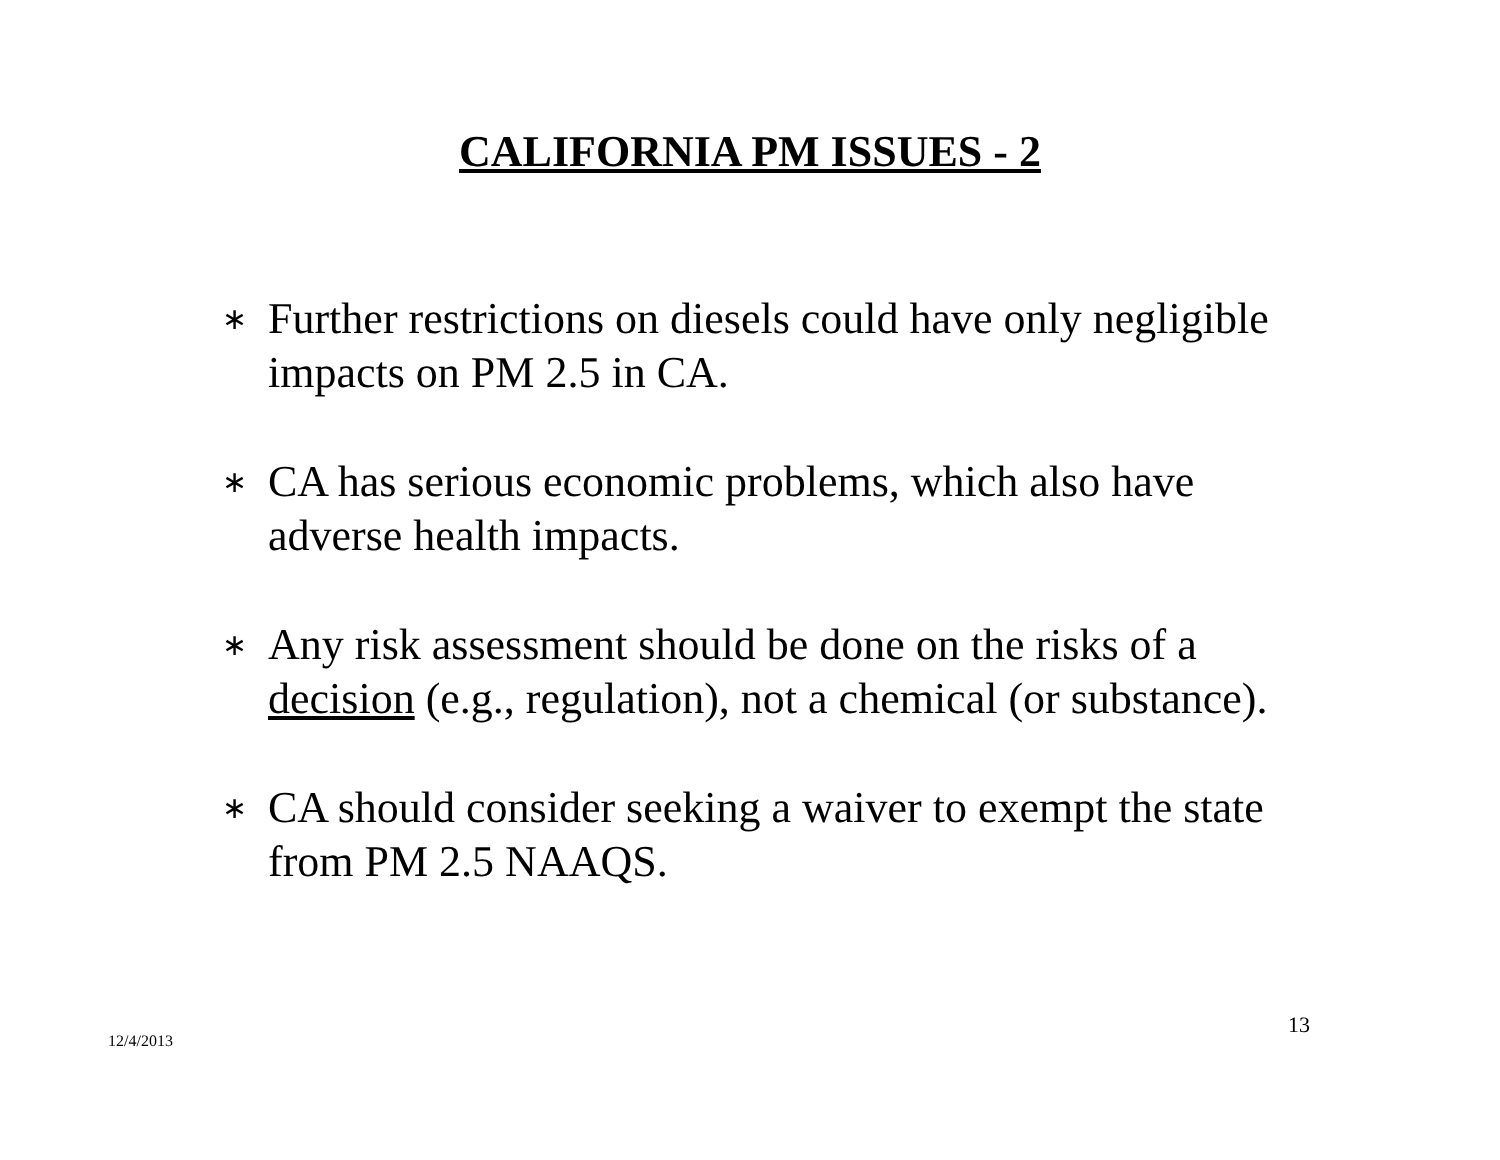CALIFORNIA PM ISSUES - 2
∗ Further restrictions on diesels could have only negligible impacts on PM 2.5 in CA.
∗ CA has serious economic problems, which also have adverse health impacts.
∗ Any risk assessment should be done on the risks of a decision (e.g., regulation), not a chemical (or substance).
∗ CA should consider seeking a waiver to exempt the state from PM 2.5 NAAQS.
13
12/4/2013